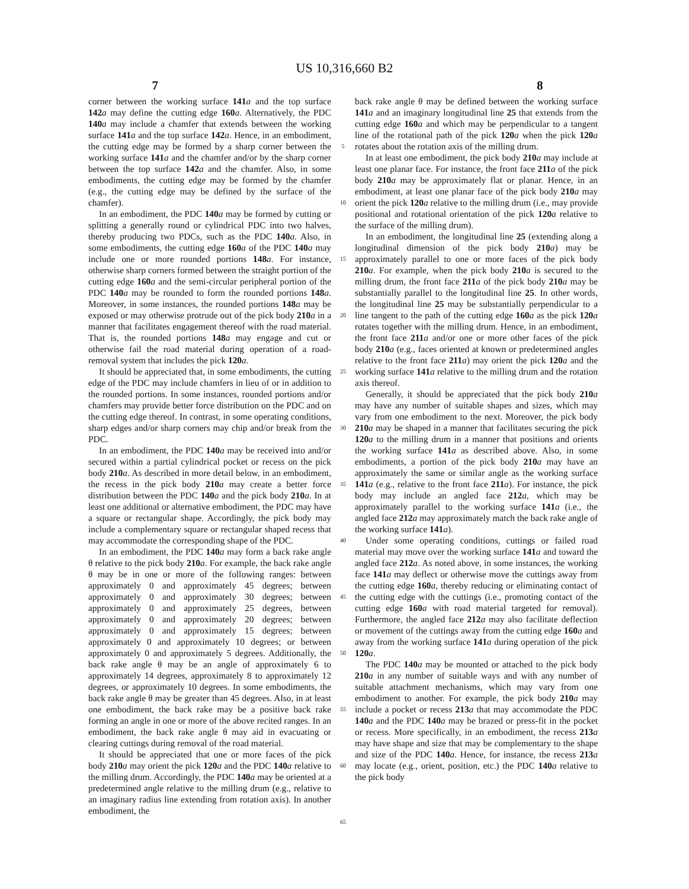US 10,316,660 B2
7 8
corner between the working surface 141 a and the top surface 142 a may define the cutting edge 160 a. Alternatively, the PDC 140 a may include a chamfer that extends between the working surface 141 a and the top surface 142 a. Hence, in an embodiment, the cutting edge may be formed by a sharp corner between the working surface 141 a and the chamfer and/or by the sharp corner between the top surface 142 a and the chamfer. Also, in some embodiments, the cutting edge may be formed by the chamfer (e.g., the cutting edge may be defined by the surface of the chamfer).
In an embodiment, the PDC 140 a may be formed by cutting or splitting a generally round or cylindrical PDC into two halves, thereby producing two PDCs, such as the PDC 140 a. Also, in some embodiments, the cutting edge 160 a of the PDC 140 a may include one or more rounded portions 148 a. For instance, otherwise sharp corners formed between the straight portion of the cutting edge 160 a and the semi-circular peripheral portion of the PDC 140 a may be rounded to form the rounded portions 148 a. Moreover, in some instances, the rounded portions 148 a may be exposed or may otherwise protrude out of the pick body 210 a in a manner that facilitates engagement thereof with the road material. That is, the rounded portions 148 a may engage and cut or otherwise fail the road material during operation of a road-removal system that includes the pick 120 a.
It should be appreciated that, in some embodiments, the cutting edge of the PDC may include chamfers in lieu of or in addition to the rounded portions. In some instances, rounded portions and/or chamfers may provide better force distribution on the PDC and on the cutting edge thereof. In contrast, in some operating conditions, sharp edges and/or sharp corners may chip and/or break from the PDC.
In an embodiment, the PDC 140 a may be received into and/or secured within a partial cylindrical pocket or recess on the pick body 210 a. As described in more detail below, in an embodiment, the recess in the pick body 210 a may create a better force distribution between the PDC 140 a and the pick body 210 a. In at least one additional or alternative embodiment, the PDC may have a square or rectangular shape. Accordingly, the pick body may include a complementary square or rectangular shaped recess that may accommodate the corresponding shape of the PDC.
In an embodiment, the PDC 140 a may form a back rake angle θ relative to the pick body 210 a. For example, the back rake angle θ may be in one or more of the following ranges: between approximately 0 and approximately 45 degrees; between approximately 0 and approximately 30 degrees; between approximately 0 and approximately 25 degrees, between approximately 0 and approximately 20 degrees; between approximately 0 and approximately 15 degrees; between approximately 0 and approximately 10 degrees; or between approximately 0 and approximately 5 degrees. Additionally, the back rake angle θ may be an angle of approximately 6 to approximately 14 degrees, approximately 8 to approximately 12 degrees, or approximately 10 degrees. In some embodiments, the back rake angle θ may be greater than 45 degrees. Also, in at least one embodiment, the back rake may be a positive back rake forming an angle in one or more of the above recited ranges. In an embodiment, the back rake angle θ may aid in evacuating or clearing cuttings during removal of the road material.
It should be appreciated that one or more faces of the pick body 210 a may orient the pick 120 a and the PDC 140 a relative to the milling drum. Accordingly, the PDC 140 a may be oriented at a predetermined angle relative to the milling drum (e.g., relative to an imaginary radius line extending from rotation axis). In another embodiment, the
5
10
15
20
25
30
35
40
45
50
55
60
65
back rake angle θ may be defined between the working surface 141 a and an imaginary longitudinal line 25 that extends from the cutting edge 160 a and which may be perpendicular to a tangent line of the rotational path of the pick 120 a when the pick 120 a rotates about the rotation axis of the milling drum.
In at least one embodiment, the pick body 210 a may include at least one planar face. For instance, the front face 211 a of the pick body 210 a may be approximately flat or planar. Hence, in an embodiment, at least one planar face of the pick body 210 a may orient the pick 120 a relative to the milling drum (i.e., may provide positional and rotational orientation of the pick 120 a relative to the surface of the milling drum).
In an embodiment, the longitudinal line 25 (extending along a longitudinal dimension of the pick body 210 a) may be approximately parallel to one or more faces of the pick body 210 a. For example, when the pick body 210 a is secured to the milling drum, the front face 211 a of the pick body 210 a may be substantially parallel to the longitudinal line 25. In other words, the longitudinal line 25 may be substantially perpendicular to a line tangent to the path of the cutting edge 160 a as the pick 120 a rotates together with the milling drum. Hence, in an embodiment, the front face 211 a and/or one or more other faces of the pick body 210 a (e.g., faces oriented at known or predetermined angles relative to the front face 211 a) may orient the pick 120 a and the working surface 141 a relative to the milling drum and the rotation axis thereof.
Generally, it should be appreciated that the pick body 210 a may have any number of suitable shapes and sizes, which may vary from one embodiment to the next. Moreover, the pick body 210 a may be shaped in a manner that facilitates securing the pick 120 a to the milling drum in a manner that positions and orients the working surface 141 a as described above. Also, in some embodiments, a portion of the pick body 210 a may have an approximately the same or similar angle as the working surface 141 a (e.g., relative to the front face 211 a). For instance, the pick body may include an angled face 212 a, which may be approximately parallel to the working surface 141 a (i.e., the angled face 212 a may approximately match the back rake angle of the working surface 141 a).
Under some operating conditions, cuttings or failed road material may move over the working surface 141 a and toward the angled face 212 a. As noted above, in some instances, the working face 141 a may deflect or otherwise move the cuttings away from the cutting edge 160 a, thereby reducing or eliminating contact of the cutting edge with the cuttings (i.e., promoting contact of the cutting edge 160 a with road material targeted for removal). Furthermore, the angled face 212 a may also facilitate deflection or movement of the cuttings away from the cutting edge 160 a and away from the working surface 141 a during operation of the pick 120 a.
The PDC 140 a may be mounted or attached to the pick body 210 a in any number of suitable ways and with any number of suitable attachment mechanisms, which may vary from one embodiment to another. For example, the pick body 210 a may include a pocket or recess 213 a that may accommodate the PDC 140 a and the PDC 140 a may be brazed or press-fit in the pocket or recess. More specifically, in an embodiment, the recess 213 a may have shape and size that may be complementary to the shape and size of the PDC 140 a. Hence, for instance, the recess 213 a may locate (e.g., orient, position, etc.) the PDC 140 a relative to the pick body